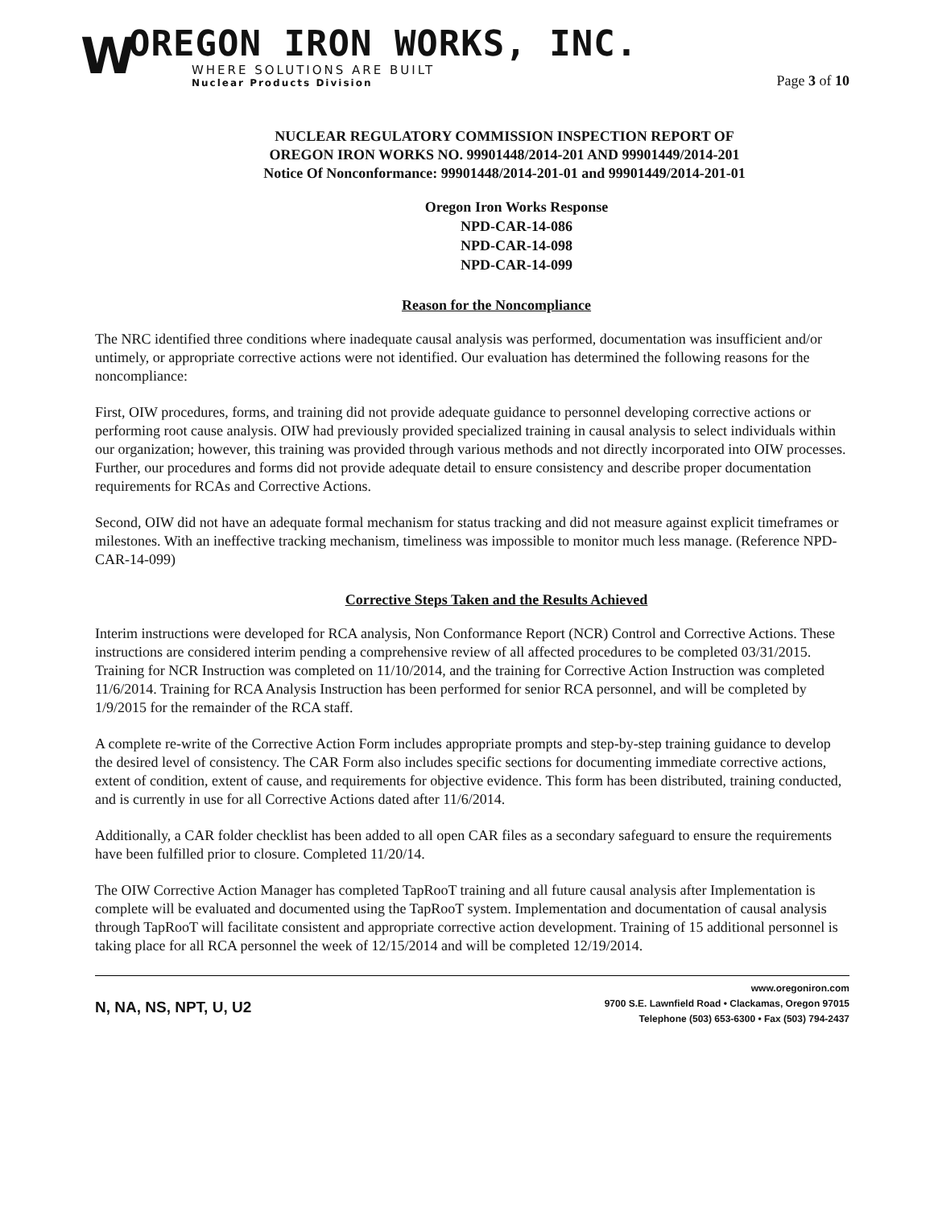W
OREGON IRON WORKS, INC.
WHERE SOLUTIONS ARE BUILT
Nuclear Products Division
Page 3 of 10
NUCLEAR REGULATORY COMMISSION INSPECTION REPORT OF
OREGON IRON WORKS NO. 99901448/2014-201 AND 99901449/2014-201
Notice Of Nonconformance: 99901448/2014-201-01 and 99901449/2014-201-01
Oregon Iron Works Response
NPD-CAR-14-086
NPD-CAR-14-098
NPD-CAR-14-099
Reason for the Noncompliance
The NRC identified three conditions where inadequate causal analysis was performed, documentation was insufficient and/or untimely, or appropriate corrective actions were not identified. Our evaluation has determined the following reasons for the noncompliance:
First, OIW procedures, forms, and training did not provide adequate guidance to personnel developing corrective actions or performing root cause analysis. OIW had previously provided specialized training in causal analysis to select individuals within our organization; however, this training was provided through various methods and not directly incorporated into OIW processes. Further, our procedures and forms did not provide adequate detail to ensure consistency and describe proper documentation requirements for RCAs and Corrective Actions.
Second, OIW did not have an adequate formal mechanism for status tracking and did not measure against explicit timeframes or milestones. With an ineffective tracking mechanism, timeliness was impossible to monitor much less manage. (Reference NPD-CAR-14-099)
Corrective Steps Taken and the Results Achieved
Interim instructions were developed for RCA analysis, Non Conformance Report (NCR) Control and Corrective Actions. These instructions are considered interim pending a comprehensive review of all affected procedures to be completed 03/31/2015. Training for NCR Instruction was completed on 11/10/2014, and the training for Corrective Action Instruction was completed 11/6/2014. Training for RCA Analysis Instruction has been performed for senior RCA personnel, and will be completed by 1/9/2015 for the remainder of the RCA staff.
A complete re-write of the Corrective Action Form includes appropriate prompts and step-by-step training guidance to develop the desired level of consistency. The CAR Form also includes specific sections for documenting immediate corrective actions, extent of condition, extent of cause, and requirements for objective evidence. This form has been distributed, training conducted, and is currently in use for all Corrective Actions dated after 11/6/2014.
Additionally, a CAR folder checklist has been added to all open CAR files as a secondary safeguard to ensure the requirements have been fulfilled prior to closure. Completed 11/20/14.
The OIW Corrective Action Manager has completed TapRooT training and all future causal analysis after Implementation is complete will be evaluated and documented using the TapRooT system. Implementation and documentation of causal analysis through TapRooT will facilitate consistent and appropriate corrective action development. Training of 15 additional personnel is taking place for all RCA personnel the week of 12/15/2014 and will be completed 12/19/2014.
N, NA, NS, NPT, U, U2
www.oregoniron.com
9700 S.E. Lawnfield Road • Clackamas, Oregon 97015
Telephone (503) 653-6300 • Fax (503) 794-2437